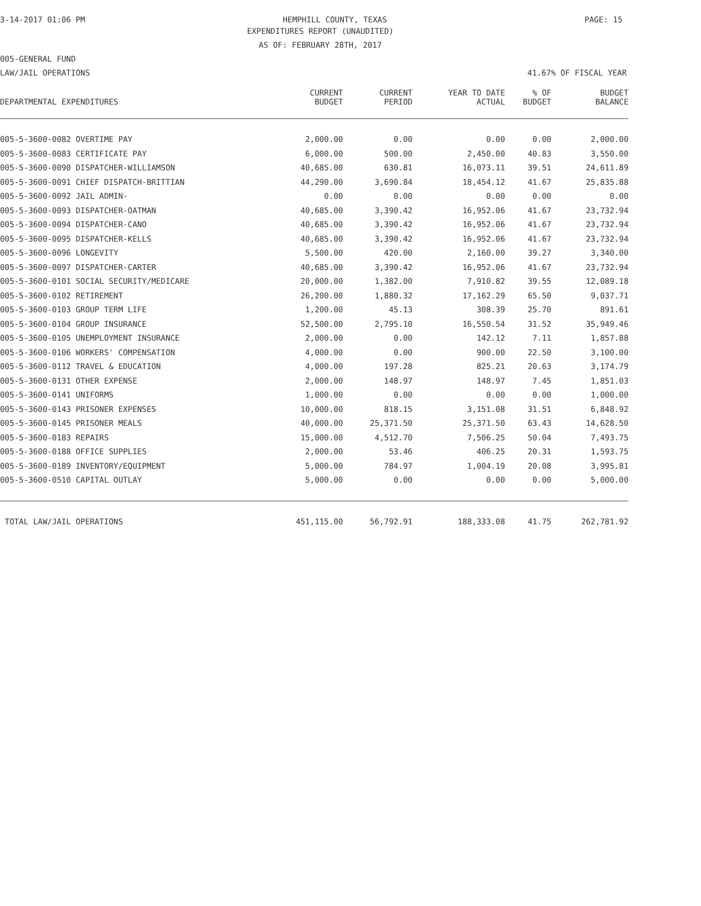3-14-2017 01:06 PM HEMPHILL COUNTY, TEXAS PAGE: 15
EXPENDITURES REPORT (UNAUDITED)
AS OF: FEBRUARY 28TH, 2017
005-GENERAL FUND
LAW/JAIL OPERATIONS 41.67% OF FISCAL YEAR
| DEPARTMENTAL EXPENDITURES | CURRENT BUDGET | CURRENT PERIOD | YEAR TO DATE ACTUAL | % OF BUDGET | BUDGET BALANCE |
| --- | --- | --- | --- | --- | --- |
| 005-5-3600-0082 OVERTIME PAY | 2,000.00 | 0.00 | 0.00 | 0.00 | 2,000.00 |
| 005-5-3600-0083 CERTIFICATE PAY | 6,000.00 | 500.00 | 2,450.00 | 40.83 | 3,550.00 |
| 005-5-3600-0090 DISPATCHER-WILLIAMSON | 40,685.00 | 630.81 | 16,073.11 | 39.51 | 24,611.89 |
| 005-5-3600-0091 CHIEF DISPATCH-BRITTIAN | 44,290.00 | 3,690.84 | 18,454.12 | 41.67 | 25,835.88 |
| 005-5-3600-0092 JAIL ADMIN- | 0.00 | 0.00 | 0.00 | 0.00 | 0.00 |
| 005-5-3600-0093 DISPATCHER-OATMAN | 40,685.00 | 3,390.42 | 16,952.06 | 41.67 | 23,732.94 |
| 005-5-3600-0094 DISPATCHER-CANO | 40,685.00 | 3,390.42 | 16,952.06 | 41.67 | 23,732.94 |
| 005-5-3600-0095 DISPATCHER-KELLS | 40,685.00 | 3,390.42 | 16,952.06 | 41.67 | 23,732.94 |
| 005-5-3600-0096 LONGEVITY | 5,500.00 | 420.00 | 2,160.00 | 39.27 | 3,340.00 |
| 005-5-3600-0097 DISPATCHER-CARTER | 40,685.00 | 3,390.42 | 16,952.06 | 41.67 | 23,732.94 |
| 005-5-3600-0101 SOCIAL SECURITY/MEDICARE | 20,000.00 | 1,382.00 | 7,910.82 | 39.55 | 12,089.18 |
| 005-5-3600-0102 RETIREMENT | 26,200.00 | 1,880.32 | 17,162.29 | 65.50 | 9,037.71 |
| 005-5-3600-0103 GROUP TERM LIFE | 1,200.00 | 45.13 | 308.39 | 25.70 | 891.61 |
| 005-5-3600-0104 GROUP INSURANCE | 52,500.00 | 2,795.10 | 16,550.54 | 31.52 | 35,949.46 |
| 005-5-3600-0105 UNEMPLOYMENT INSURANCE | 2,000.00 | 0.00 | 142.12 | 7.11 | 1,857.88 |
| 005-5-3600-0106 WORKERS' COMPENSATION | 4,000.00 | 0.00 | 900.00 | 22.50 | 3,100.00 |
| 005-5-3600-0112 TRAVEL & EDUCATION | 4,000.00 | 197.28 | 825.21 | 20.63 | 3,174.79 |
| 005-5-3600-0131 OTHER EXPENSE | 2,000.00 | 148.97 | 148.97 | 7.45 | 1,851.03 |
| 005-5-3600-0141 UNIFORMS | 1,000.00 | 0.00 | 0.00 | 0.00 | 1,000.00 |
| 005-5-3600-0143 PRISONER EXPENSES | 10,000.00 | 818.15 | 3,151.08 | 31.51 | 6,848.92 |
| 005-5-3600-0145 PRISONER MEALS | 40,000.00 | 25,371.50 | 25,371.50 | 63.43 | 14,628.50 |
| 005-5-3600-0183 REPAIRS | 15,000.00 | 4,512.70 | 7,506.25 | 50.04 | 7,493.75 |
| 005-5-3600-0188 OFFICE SUPPLIES | 2,000.00 | 53.46 | 406.25 | 20.31 | 1,593.75 |
| 005-5-3600-0189 INVENTORY/EQUIPMENT | 5,000.00 | 784.97 | 1,004.19 | 20.08 | 3,995.81 |
| 005-5-3600-0510 CAPITAL OUTLAY | 5,000.00 | 0.00 | 0.00 | 0.00 | 5,000.00 |
| TOTAL LAW/JAIL OPERATIONS | 451,115.00 | 56,792.91 | 188,333.08 | 41.75 | 262,781.92 |